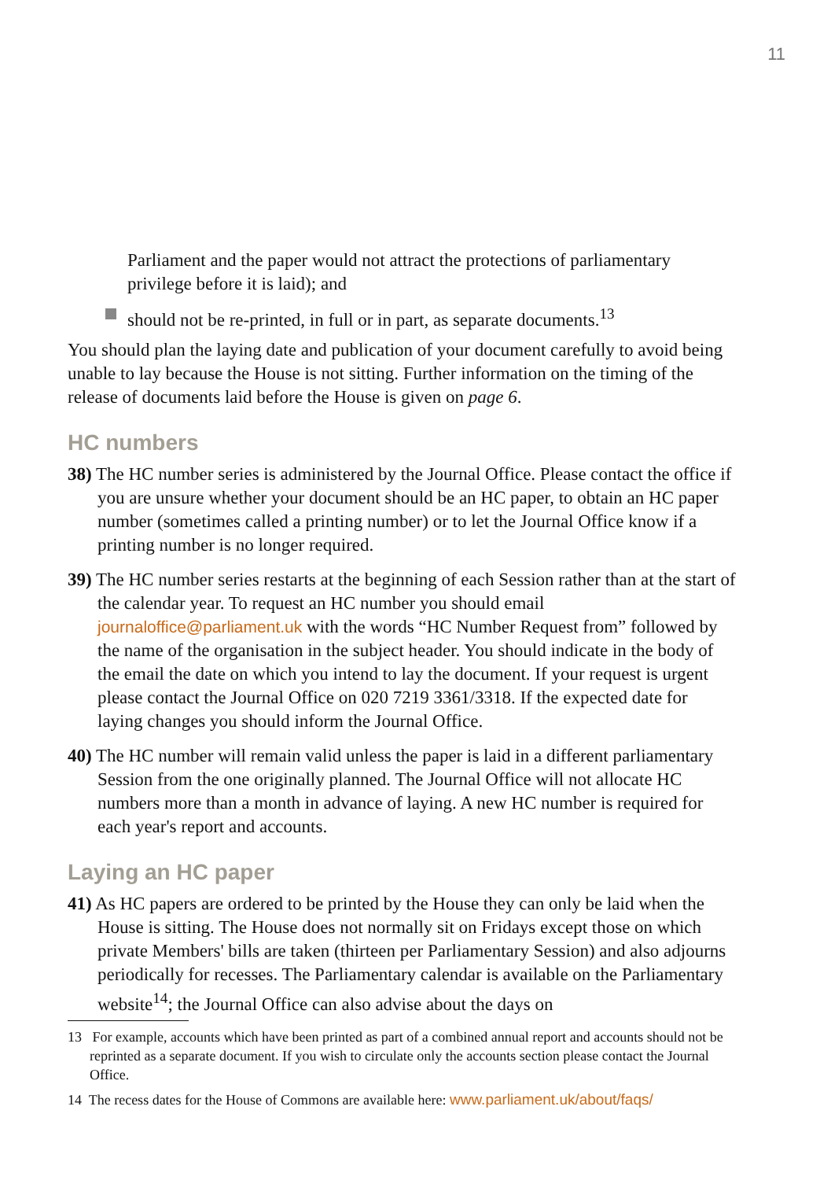11
Parliament and the paper would not attract the protections of parliamentary privilege before it is laid); and
should not be re-printed, in full or in part, as separate documents.<sup>13</sup>
You should plan the laying date and publication of your document carefully to avoid being unable to lay because the House is not sitting. Further information on the timing of the release of documents laid before the House is given on page 6.
HC numbers
38) The HC number series is administered by the Journal Office. Please contact the office if you are unsure whether your document should be an HC paper, to obtain an HC paper number (sometimes called a printing number) or to let the Journal Office know if a printing number is no longer required.
39) The HC number series restarts at the beginning of each Session rather than at the start of the calendar year. To request an HC number you should email journaloffice@parliament.uk with the words “HC Number Request from” followed by the name of the organisation in the subject header. You should indicate in the body of the email the date on which you intend to lay the document. If your request is urgent please contact the Journal Office on 020 7219 3361/3318. If the expected date for laying changes you should inform the Journal Office.
40) The HC number will remain valid unless the paper is laid in a different parliamentary Session from the one originally planned. The Journal Office will not allocate HC numbers more than a month in advance of laying. A new HC number is required for each year's report and accounts.
Laying an HC paper
41) As HC papers are ordered to be printed by the House they can only be laid when the House is sitting. The House does not normally sit on Fridays except those on which private Members' bills are taken (thirteen per Parliamentary Session) and also adjourns periodically for recesses. The Parliamentary calendar is available on the Parliamentary website<sup>14</sup>; the Journal Office can also advise about the days on
13 For example, accounts which have been printed as part of a combined annual report and accounts should not be reprinted as a separate document. If you wish to circulate only the accounts section please contact the Journal Office.
14 The recess dates for the House of Commons are available here: www.parliament.uk/about/faqs/